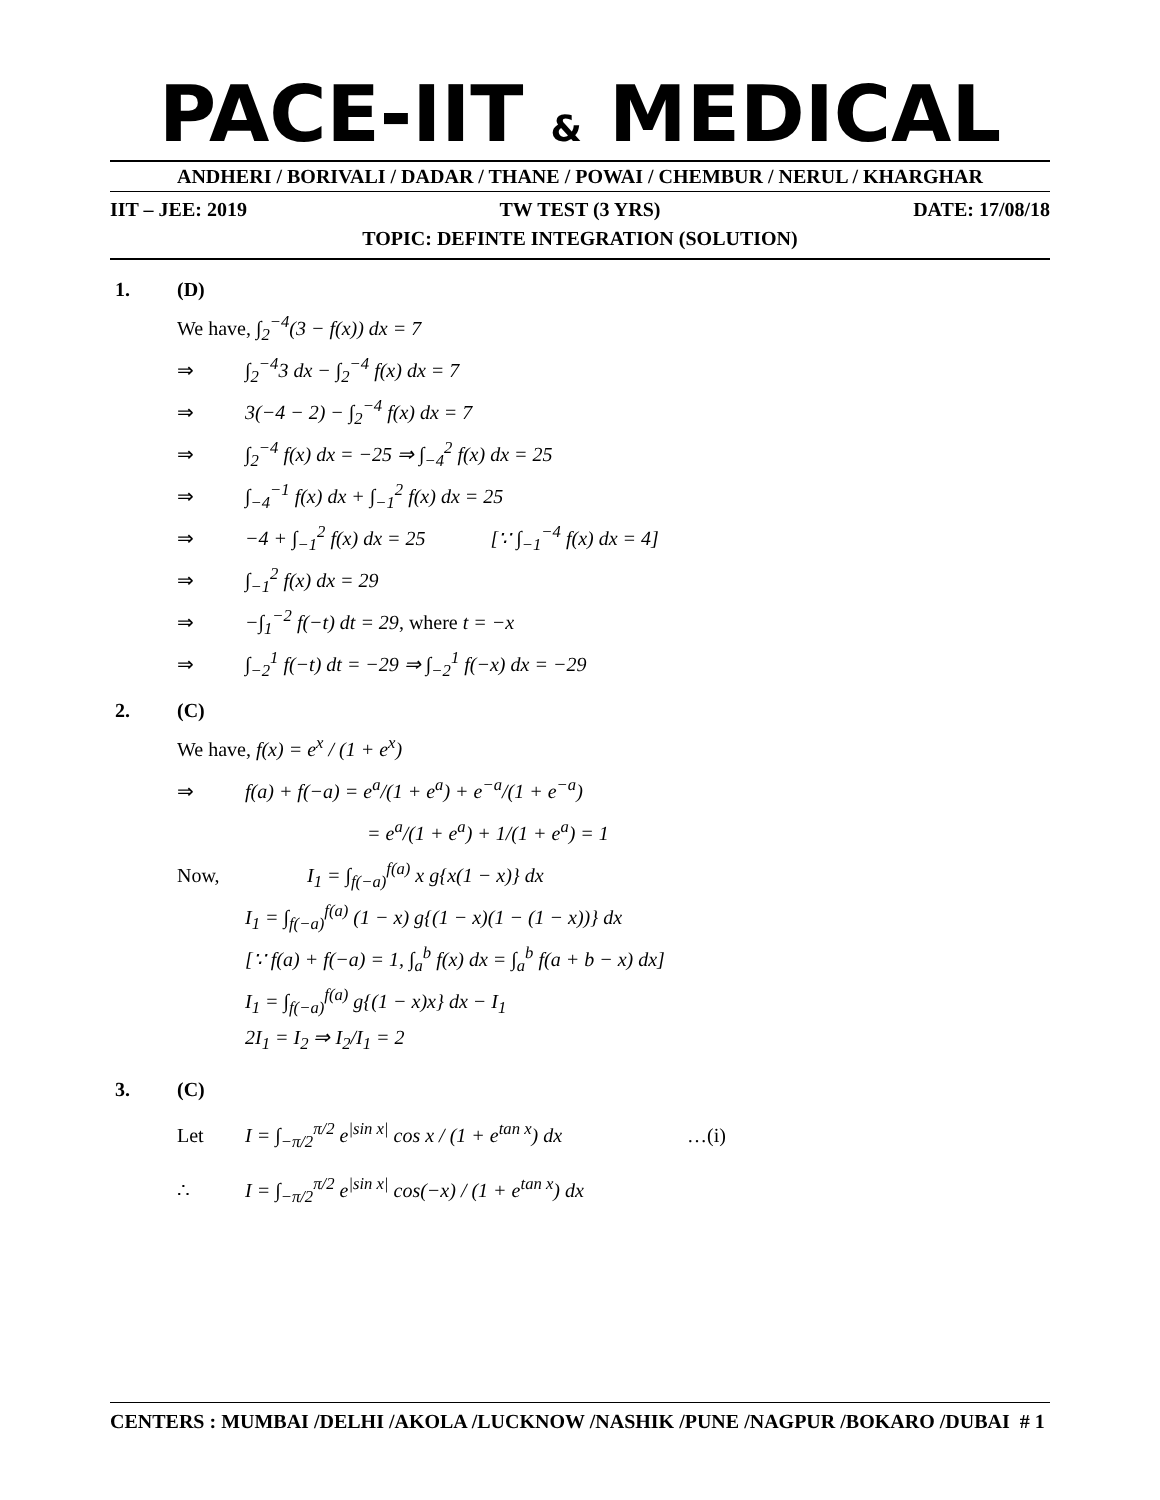PACE-IIT & MEDICAL
ANDHERI / BORIVALI / DADAR / THANE / POWAI / CHEMBUR / NERUL / KHARGHAR
IIT – JEE: 2019 TW TEST (3 YRS) DATE: 17/08/18
TOPIC: DEFINTE INTEGRATION (SOLUTION)
1. (D)
We have, ∫<sub>2</sub><sup>−4</sup>(3 − f(x)) dx = 7
⇒ ∫<sub>2</sub><sup>−4</sup>3 dx − ∫<sub>2</sub><sup>−4</sup> f(x) dx = 7
⇒ 3(−4 − 2) − ∫<sub>2</sub><sup>−4</sup> f(x) dx = 7
⇒ ∫<sub>2</sub><sup>−4</sup> f(x) dx = −25 ⇒ ∫<sub>−4</sub><sup>2</sup> f(x) dx = 25
⇒ ∫<sub>−4</sub><sup>−1</sup> f(x) dx + ∫<sub>−1</sub><sup>2</sup> f(x) dx = 25
⇒ −4 + ∫<sub>−1</sub><sup>2</sup> f(x) dx = 25 [∵ ∫<sub>−1</sub><sup>−4</sup> f(x) dx = 4]
⇒ ∫<sub>−1</sub><sup>2</sup> f(x) dx = 29
⇒ −∫<sub>1</sub><sup>−2</sup> f(−t) dt = 29, where t = −x
⇒ ∫<sub>−2</sub><sup>1</sup> f(−t) dt = −29 ⇒ ∫<sub>−2</sub><sup>1</sup> f(−x) dx = −29
2. (C)
We have, f(x) = e<sup>x</sup> / (1 + e<sup>x</sup>)
⇒ f(a) + f(−a) = e<sup>a</sup>/(1 + e<sup>a</sup>) + e<sup>−a</sup>/(1 + e<sup>−a</sup>)
= e<sup>a</sup>/(1 + e<sup>a</sup>) + 1/(1 + e<sup>a</sup>) = 1
Now, I<sub>1</sub> = ∫<sub>f(−a)</sub><sup>f(a)</sup> x g{x(1 − x)} dx
I<sub>1</sub> = ∫<sub>f(−a)</sub><sup>f(a)</sup> (1 − x) g{(1 − x)(1 − (1 − x))} dx
[∵ f(a) + f(−a) = 1, ∫<sub>a</sub><sup>b</sup> f(x) dx = ∫<sub>a</sub><sup>b</sup> f(a + b − x) dx]
I<sub>1</sub> = ∫<sub>f(−a)</sub><sup>f(a)</sup> g{(1 − x)x} dx − I<sub>1</sub>
2I<sub>1</sub> = I<sub>2</sub> ⇒ I<sub>2</sub>/I<sub>1</sub> = 2
3. (C)
Let I = ∫<sub>−π/2</sub><sup>π/2</sup> e<sup>|sin x|</sup> cos x / (1 + e<sup>tan x</sup>) dx …(i)
∴ I = ∫<sub>−π/2</sub><sup>π/2</sup> e<sup>|sin x|</sup> cos(−x) / (1 + e<sup>tan x</sup>) dx
CENTERS : MUMBAI /DELHI /AKOLA /LUCKNOW /NASHIK /PUNE /NAGPUR /BOKARO /DUBAI # 1